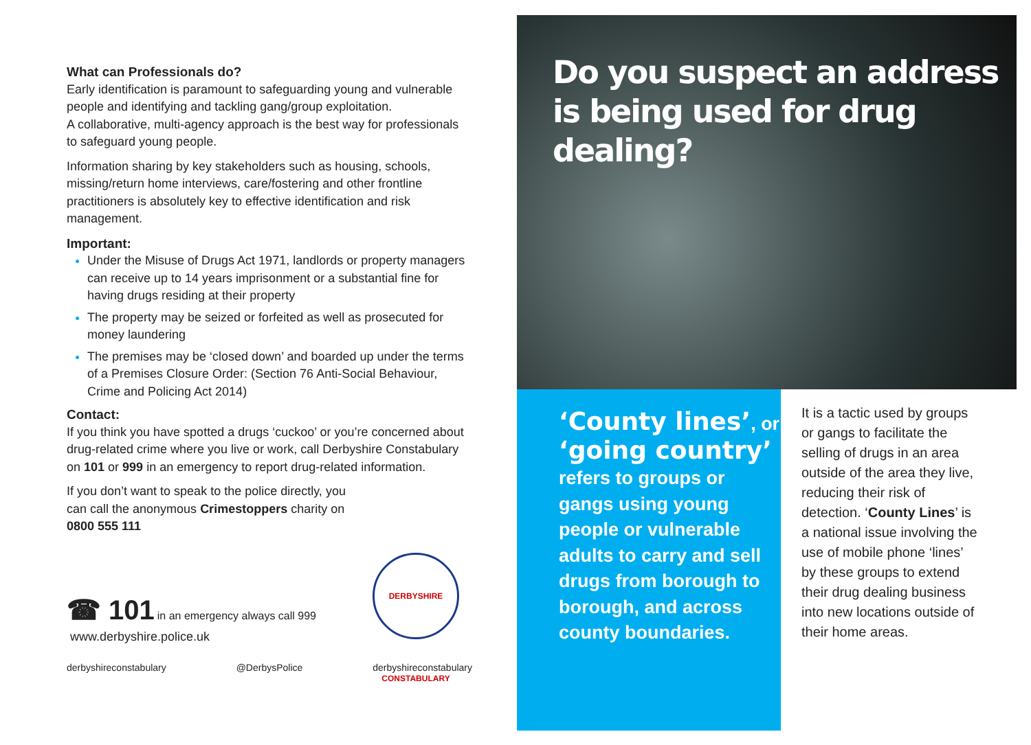What can Professionals do?
Early identification is paramount to safeguarding young and vulnerable people and identifying and tackling gang/group exploitation.
A collaborative, multi-agency approach is the best way for professionals to safeguard young people.
Information sharing by key stakeholders such as housing, schools, missing/return home interviews, care/fostering and other frontline practitioners is absolutely key to effective identification and risk management.
Important:
Under the Misuse of Drugs Act 1971, landlords or property managers can receive up to 14 years imprisonment or a substantial fine for having drugs residing at their property
The property may be seized or forfeited as well as prosecuted for money laundering
The premises may be ‘closed down’ and boarded up under the terms of a Premises Closure Order: (Section 76 Anti-Social Behaviour, Crime and Policing Act 2014)
Contact:
If you think you have spotted a drugs ‘cuckoo’ or you’re concerned about drug-related crime where you live or work, call Derbyshire Constabulary on 101 or 999 in an emergency to report drug-related information.
If you don’t want to speak to the police directly, you can call the anonymous Crimestoppers charity on 0800 555 111
☎ 101 in an emergency always call 999
www.derbyshire.police.uk
derbyshireconstabulary @DerbysPolice derbyshireconstabulary
DERBYSHIRE CONSTABULARY
Do you suspect an address is being used for drug dealing?
‘County lines’, or ‘going country’ refers to groups or gangs using young people or vulnerable adults to carry and sell drugs from borough to borough, and across county boundaries.
It is a tactic used by groups or gangs to facilitate the selling of drugs in an area outside of the area they live, reducing their risk of detection. ‘County Lines’ is a national issue involving the use of mobile phone ‘lines’ by these groups to extend their drug dealing business into new locations outside of their home areas.